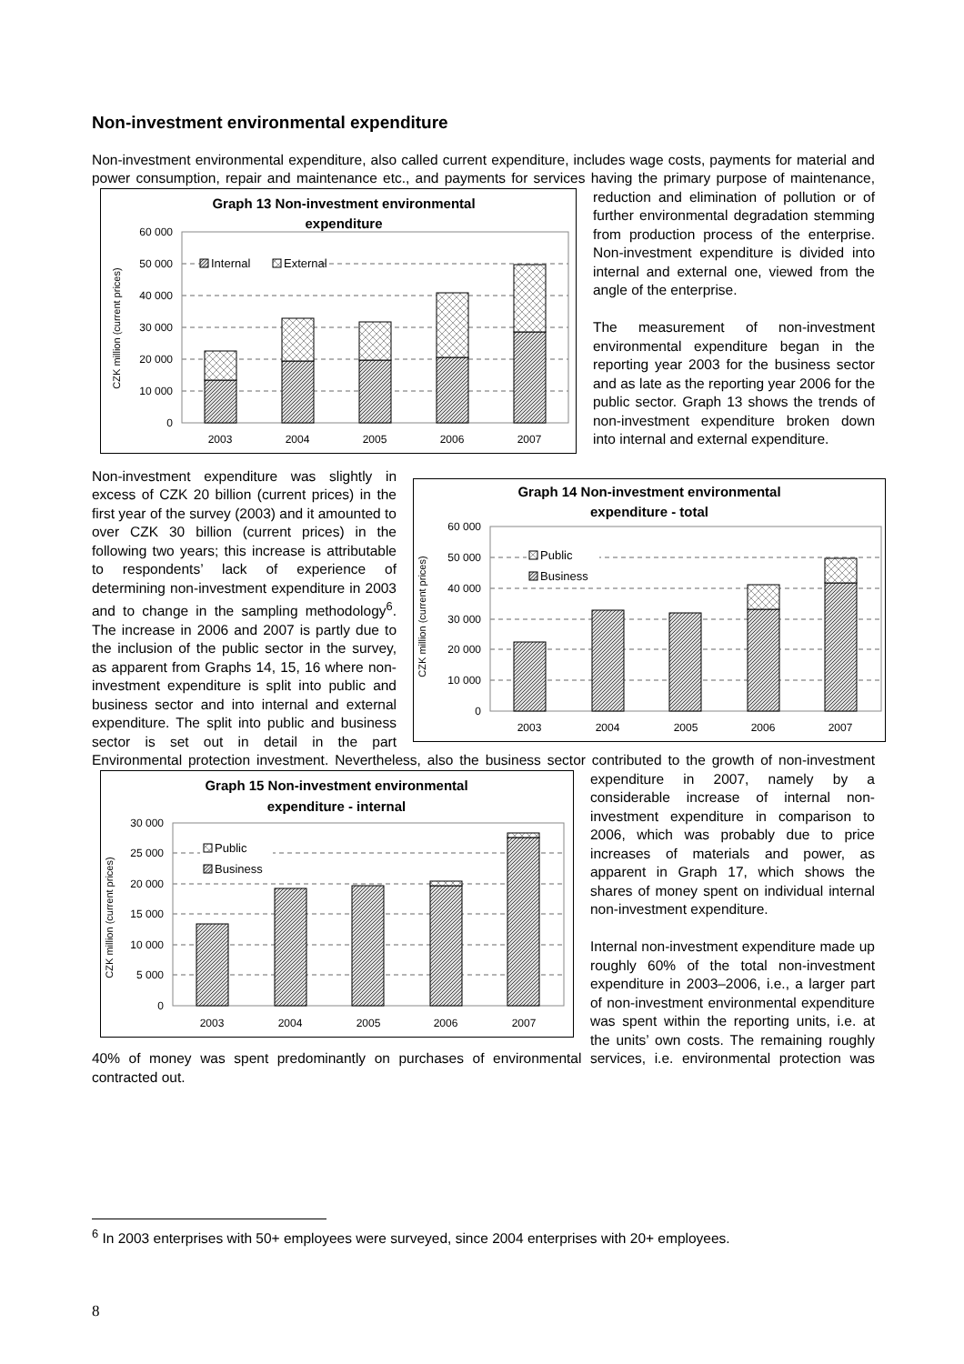Non-investment environmental expenditure
Non-investment environmental expenditure, also called current expenditure, includes wage costs, payments for material and power consumption, repair and maintenance etc., and payments for services having the
Graph 13 Non-investment environmental
expenditure
CZK million (current prices)
60 000
50 000
40 000
30 000
20 000
10 000
0
Internal
External
2003
2004
2005
2006
2007
primary purpose of maintenance, reduction and elimination of pollution or of further environmental degradation stemming from production process of the enterprise. Non-investment expenditure is divided into internal and external one, viewed from the angle of the enterprise.
The measurement of non-investment environmental expenditure began in the reporting year 2003 for the business sector and as late as the reporting year 2006 for the public sector. Graph 13 shows the trends of non-investment expenditure broken down into internal and external expenditure.
Graph 14 Non-investment environmental
expenditure - total
CZK million (current prices)
60 000
50 000
40 000
30 000
20 000
10 000
0
Public
Business
2003
2004
2005
2006
2007
Non-investment expenditure was slightly in excess of CZK 20 billion (current prices) in the first year of the survey (2003) and it amounted to over CZK 30 billion (current prices) in the following two years; this increase is attributable to respondents’ lack of experience of determining non-investment expenditure in 2003 and to change in the sampling methodology<sup>6</sup>. The increase in 2006 and 2007 is partly due to the inclusion of the public sector in the survey, as apparent from Graphs 14, 15, 16 where non-investment expenditure is split into public and business sector and into internal and external expenditure. The split into public and business sector is set out in detail in the part Environmental protection investment. Nevertheless, also the business
Graph 15 Non-investment environmental
expenditure - internal
CZK million (current prices)
30 000
25 000
20 000
15 000
10 000
5 000
0
Public
Business
2003
2004
2005
2006
2007
sector contributed to the growth of non-investment expenditure in 2007, namely by a considerable increase of internal non-investment expenditure in comparison to 2006, which was probably due to price increases of materials and power, as apparent in Graph 17, which shows the shares of money spent on individual internal non-investment expenditure.
Internal non-investment expenditure made up roughly 60% of the total non-investment expenditure in 2003–2006, i.e., a larger part of non-investment environmental expenditure was spent within the reporting units, i.e. at the units’ own costs. The remaining roughly 40% of money was spent predominantly on purchases of environmental services, i.e. environmental protection was contracted out.
<sup>6</sup> In 2003 enterprises with 50+ employees were surveyed, since 2004 enterprises with 20+ employees.
8